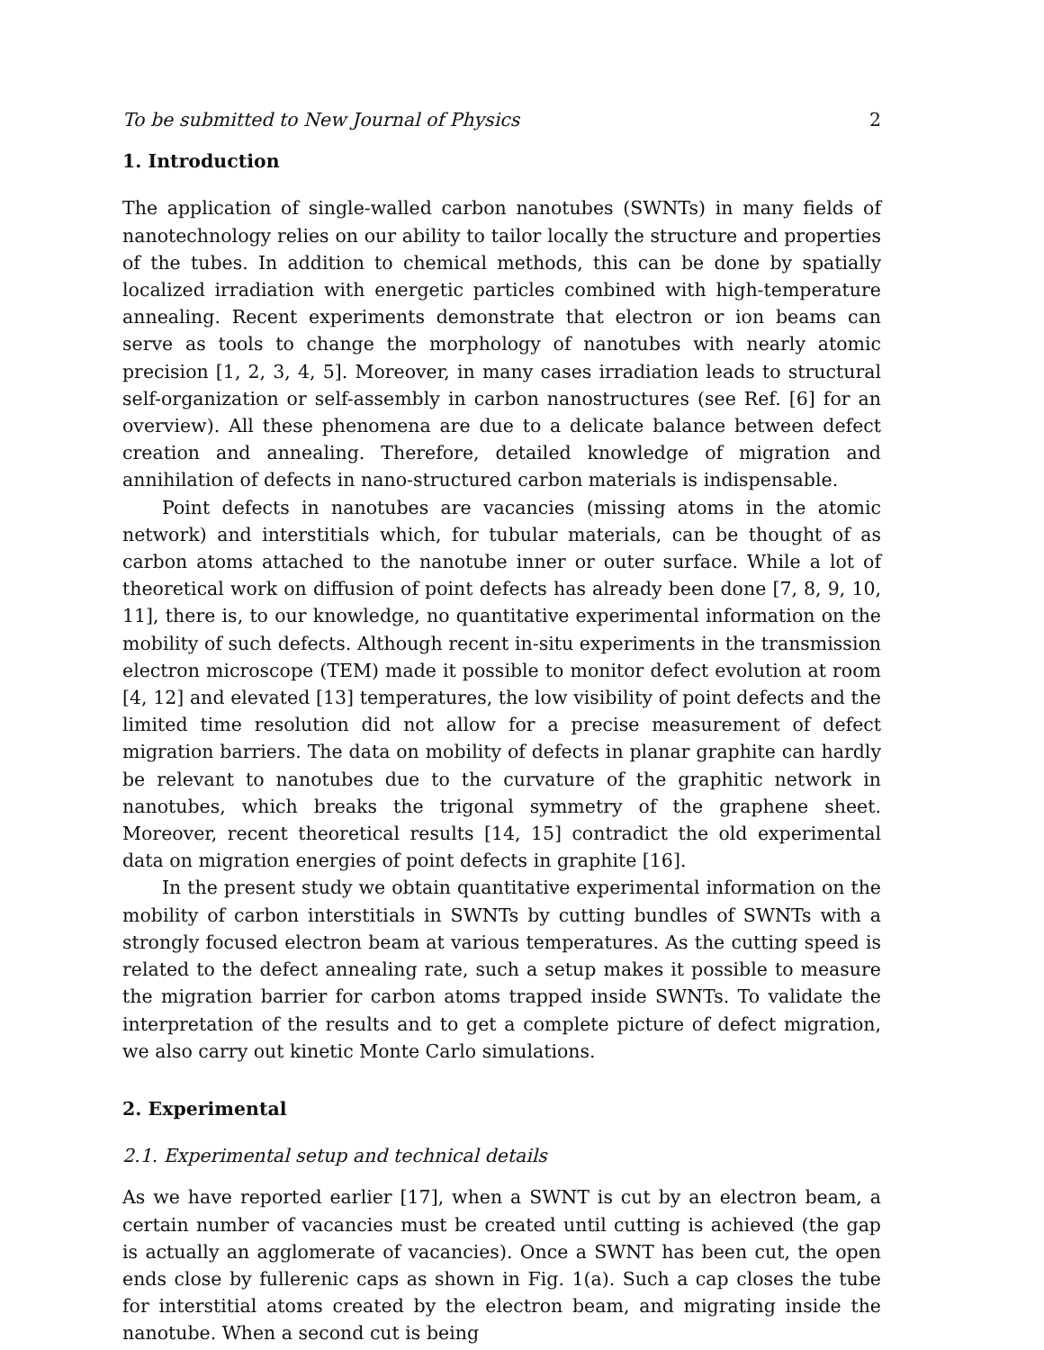To be submitted to New Journal of Physics 2
1. Introduction
The application of single-walled carbon nanotubes (SWNTs) in many fields of nanotechnology relies on our ability to tailor locally the structure and properties of the tubes. In addition to chemical methods, this can be done by spatially localized irradiation with energetic particles combined with high-temperature annealing. Recent experiments demonstrate that electron or ion beams can serve as tools to change the morphology of nanotubes with nearly atomic precision [1, 2, 3, 4, 5]. Moreover, in many cases irradiation leads to structural self-organization or self-assembly in carbon nanostructures (see Ref. [6] for an overview). All these phenomena are due to a delicate balance between defect creation and annealing. Therefore, detailed knowledge of migration and annihilation of defects in nano-structured carbon materials is indispensable.
Point defects in nanotubes are vacancies (missing atoms in the atomic network) and interstitials which, for tubular materials, can be thought of as carbon atoms attached to the nanotube inner or outer surface. While a lot of theoretical work on diffusion of point defects has already been done [7, 8, 9, 10, 11], there is, to our knowledge, no quantitative experimental information on the mobility of such defects. Although recent in-situ experiments in the transmission electron microscope (TEM) made it possible to monitor defect evolution at room [4, 12] and elevated [13] temperatures, the low visibility of point defects and the limited time resolution did not allow for a precise measurement of defect migration barriers. The data on mobility of defects in planar graphite can hardly be relevant to nanotubes due to the curvature of the graphitic network in nanotubes, which breaks the trigonal symmetry of the graphene sheet. Moreover, recent theoretical results [14, 15] contradict the old experimental data on migration energies of point defects in graphite [16].
In the present study we obtain quantitative experimental information on the mobility of carbon interstitials in SWNTs by cutting bundles of SWNTs with a strongly focused electron beam at various temperatures. As the cutting speed is related to the defect annealing rate, such a setup makes it possible to measure the migration barrier for carbon atoms trapped inside SWNTs. To validate the interpretation of the results and to get a complete picture of defect migration, we also carry out kinetic Monte Carlo simulations.
2. Experimental
2.1. Experimental setup and technical details
As we have reported earlier [17], when a SWNT is cut by an electron beam, a certain number of vacancies must be created until cutting is achieved (the gap is actually an agglomerate of vacancies). Once a SWNT has been cut, the open ends close by fullerenic caps as shown in Fig. 1(a). Such a cap closes the tube for interstitial atoms created by the electron beam, and migrating inside the nanotube. When a second cut is being